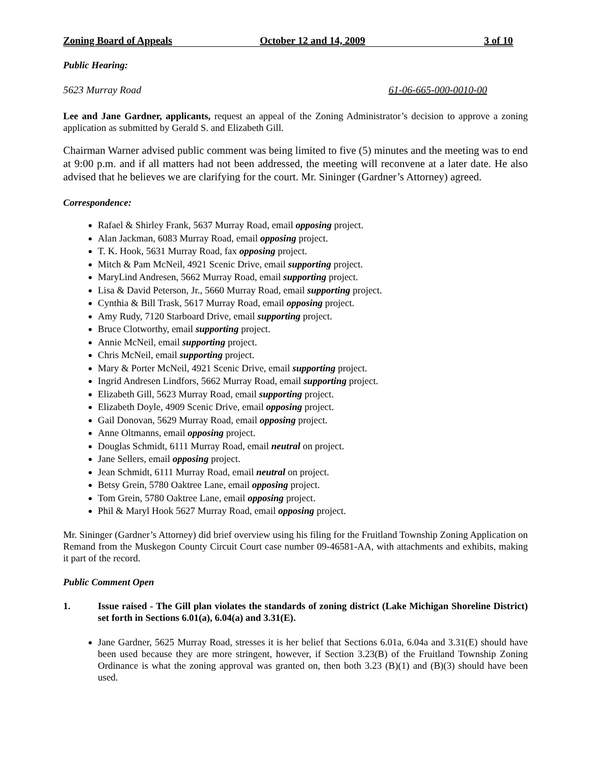Zoning Board of Appeals October 12 and 14, 2009 3 of 10
Public Hearing:
5623 Murray Road 61-06-665-000-0010-00
Lee and Jane Gardner, applicants, request an appeal of the Zoning Administrator’s decision to approve a zoning application as submitted by Gerald S. and Elizabeth Gill.
Chairman Warner advised public comment was being limited to five (5) minutes and the meeting was to end at 9:00 p.m. and if all matters had not been addressed, the meeting will reconvene at a later date. He also advised that he believes we are clarifying for the court. Mr. Sininger (Gardner’s Attorney) agreed.
Correspondence:
Rafael & Shirley Frank, 5637 Murray Road, email opposing project.
Alan Jackman, 6083 Murray Road, email opposing project.
T. K. Hook, 5631 Murray Road, fax opposing project.
Mitch & Pam McNeil, 4921 Scenic Drive, email supporting project.
MaryLind Andresen, 5662 Murray Road, email supporting project.
Lisa & David Peterson, Jr., 5660 Murray Road, email supporting project.
Cynthia & Bill Trask, 5617 Murray Road, email opposing project.
Amy Rudy, 7120 Starboard Drive, email supporting project.
Bruce Clotworthy, email supporting project.
Annie McNeil, email supporting project.
Chris McNeil, email supporting project.
Mary & Porter McNeil, 4921 Scenic Drive, email supporting project.
Ingrid Andresen Lindfors, 5662 Murray Road, email supporting project.
Elizabeth Gill, 5623 Murray Road, email supporting project.
Elizabeth Doyle, 4909 Scenic Drive, email opposing project.
Gail Donovan, 5629 Murray Road, email opposing project.
Anne Oltmanns, email opposing project.
Douglas Schmidt, 6111 Murray Road, email neutral on project.
Jane Sellers, email opposing project.
Jean Schmidt, 6111 Murray Road, email neutral on project.
Betsy Grein, 5780 Oaktree Lane, email opposing project.
Tom Grein, 5780 Oaktree Lane, email opposing project.
Phil & Maryl Hook 5627 Murray Road, email opposing project.
Mr. Sininger (Gardner’s Attorney) did brief overview using his filing for the Fruitland Township Zoning Application on Remand from the Muskegon County Circuit Court case number 09-46581-AA, with attachments and exhibits, making it part of the record.
Public Comment Open
1. Issue raised - The Gill plan violates the standards of zoning district (Lake Michigan Shoreline District) set forth in Sections 6.01(a), 6.04(a) and 3.31(E).
Jane Gardner, 5625 Murray Road, stresses it is her belief that Sections 6.01a, 6.04a and 3.31(E) should have been used because they are more stringent, however, if Section 3.23(B) of the Fruitland Township Zoning Ordinance is what the zoning approval was granted on, then both 3.23 (B)(1) and (B)(3) should have been used.